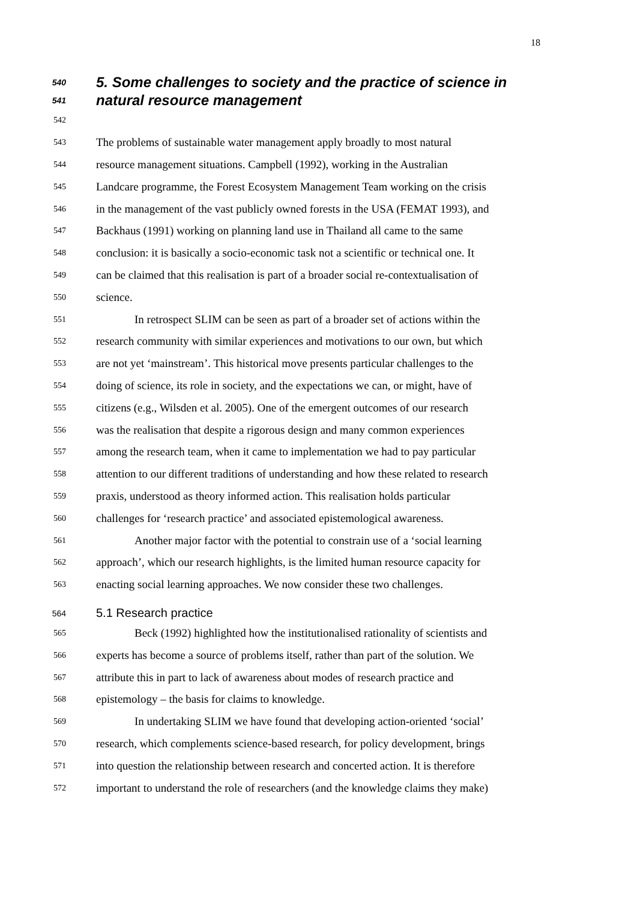18
540 5. Some challenges to society and the practice of science in
541 natural resource management
542
543 The problems of sustainable water management apply broadly to most natural
544 resource management situations. Campbell (1992), working in the Australian
545 Landcare programme, the Forest Ecosystem Management Team working on the crisis
546 in the management of the vast publicly owned forests in the USA (FEMAT 1993), and
547 Backhaus (1991) working on planning land use in Thailand all came to the same
548 conclusion: it is basically a socio-economic task not a scientific or technical one. It
549 can be claimed that this realisation is part of a broader social re-contextualisation of
550 science.
551 In retrospect SLIM can be seen as part of a broader set of actions within the
552 research community with similar experiences and motivations to our own, but which
553 are not yet ‘mainstream’. This historical move presents particular challenges to the
554 doing of science, its role in society, and the expectations we can, or might, have of
555 citizens (e.g., Wilsden et al. 2005). One of the emergent outcomes of our research
556 was the realisation that despite a rigorous design and many common experiences
557 among the research team, when it came to implementation we had to pay particular
558 attention to our different traditions of understanding and how these related to research
559 praxis, understood as theory informed action. This realisation holds particular
560 challenges for ‘research practice’ and associated epistemological awareness.
561 Another major factor with the potential to constrain use of a ‘social learning
562 approach’, which our research highlights, is the limited human resource capacity for
563 enacting social learning approaches. We now consider these two challenges.
564 5.1 Research practice
565 Beck (1992) highlighted how the institutionalised rationality of scientists and
566 experts has become a source of problems itself, rather than part of the solution. We
567 attribute this in part to lack of awareness about modes of research practice and
568 epistemology – the basis for claims to knowledge.
569 In undertaking SLIM we have found that developing action-oriented ‘social’
570 research, which complements science-based research, for policy development, brings
571 into question the relationship between research and concerted action. It is therefore
572 important to understand the role of researchers (and the knowledge claims they make)